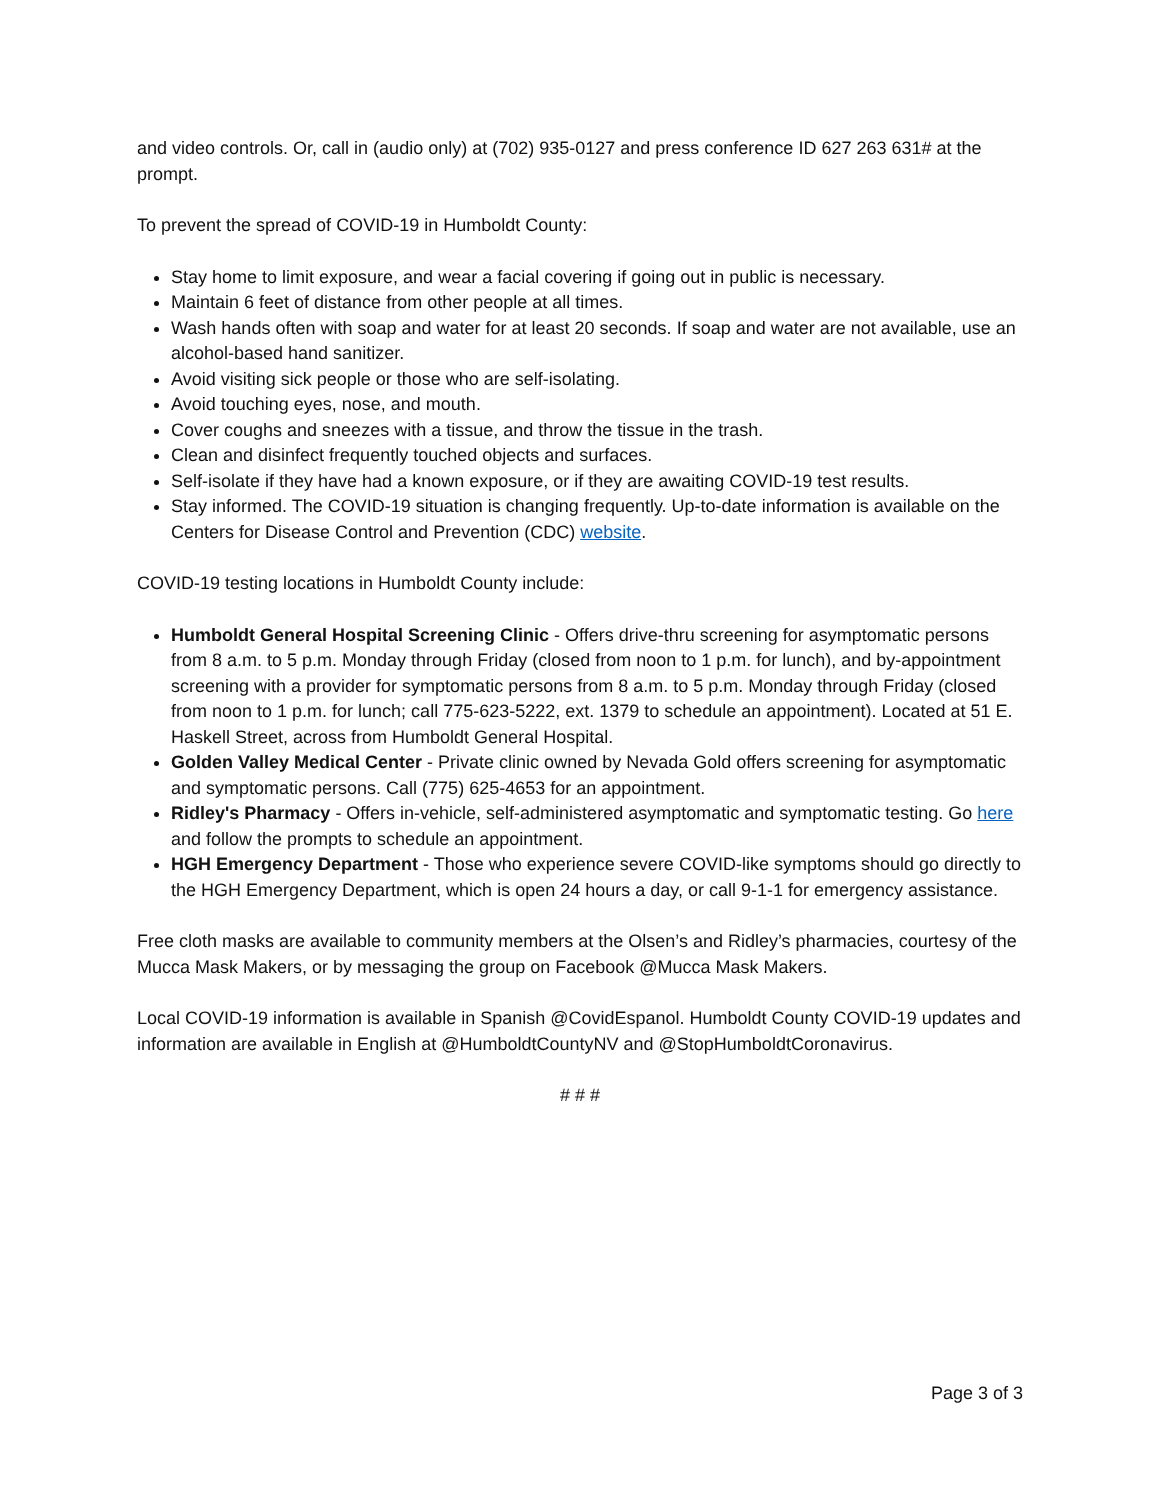and video controls. Or, call in (audio only) at (702) 935-0127 and press conference ID 627 263 631# at the prompt.
To prevent the spread of COVID-19 in Humboldt County:
Stay home to limit exposure, and wear a facial covering if going out in public is necessary.
Maintain 6 feet of distance from other people at all times.
Wash hands often with soap and water for at least 20 seconds. If soap and water are not available, use an alcohol-based hand sanitizer.
Avoid visiting sick people or those who are self-isolating.
Avoid touching eyes, nose, and mouth.
Cover coughs and sneezes with a tissue, and throw the tissue in the trash.
Clean and disinfect frequently touched objects and surfaces.
Self-isolate if they have had a known exposure, or if they are awaiting COVID-19 test results.
Stay informed. The COVID-19 situation is changing frequently. Up-to-date information is available on the Centers for Disease Control and Prevention (CDC) website.
COVID-19 testing locations in Humboldt County include:
Humboldt General Hospital Screening Clinic - Offers drive-thru screening for asymptomatic persons from 8 a.m. to 5 p.m. Monday through Friday (closed from noon to 1 p.m. for lunch), and by-appointment screening with a provider for symptomatic persons from 8 a.m. to 5 p.m. Monday through Friday (closed from noon to 1 p.m. for lunch; call 775-623-5222, ext. 1379 to schedule an appointment). Located at 51 E. Haskell Street, across from Humboldt General Hospital.
Golden Valley Medical Center - Private clinic owned by Nevada Gold offers screening for asymptomatic and symptomatic persons. Call (775) 625-4653 for an appointment.
Ridley's Pharmacy - Offers in-vehicle, self-administered asymptomatic and symptomatic testing. Go here and follow the prompts to schedule an appointment.
HGH Emergency Department - Those who experience severe COVID-like symptoms should go directly to the HGH Emergency Department, which is open 24 hours a day, or call 9-1-1 for emergency assistance.
Free cloth masks are available to community members at the Olsen’s and Ridley’s pharmacies, courtesy of the Mucca Mask Makers, or by messaging the group on Facebook @Mucca Mask Makers.
Local COVID-19 information is available in Spanish @CovidEspanol. Humboldt County COVID-19 updates and information are available in English at @HumboldtCountyNV and @StopHumboldtCoronavirus.
# # #
Page 3 of 3